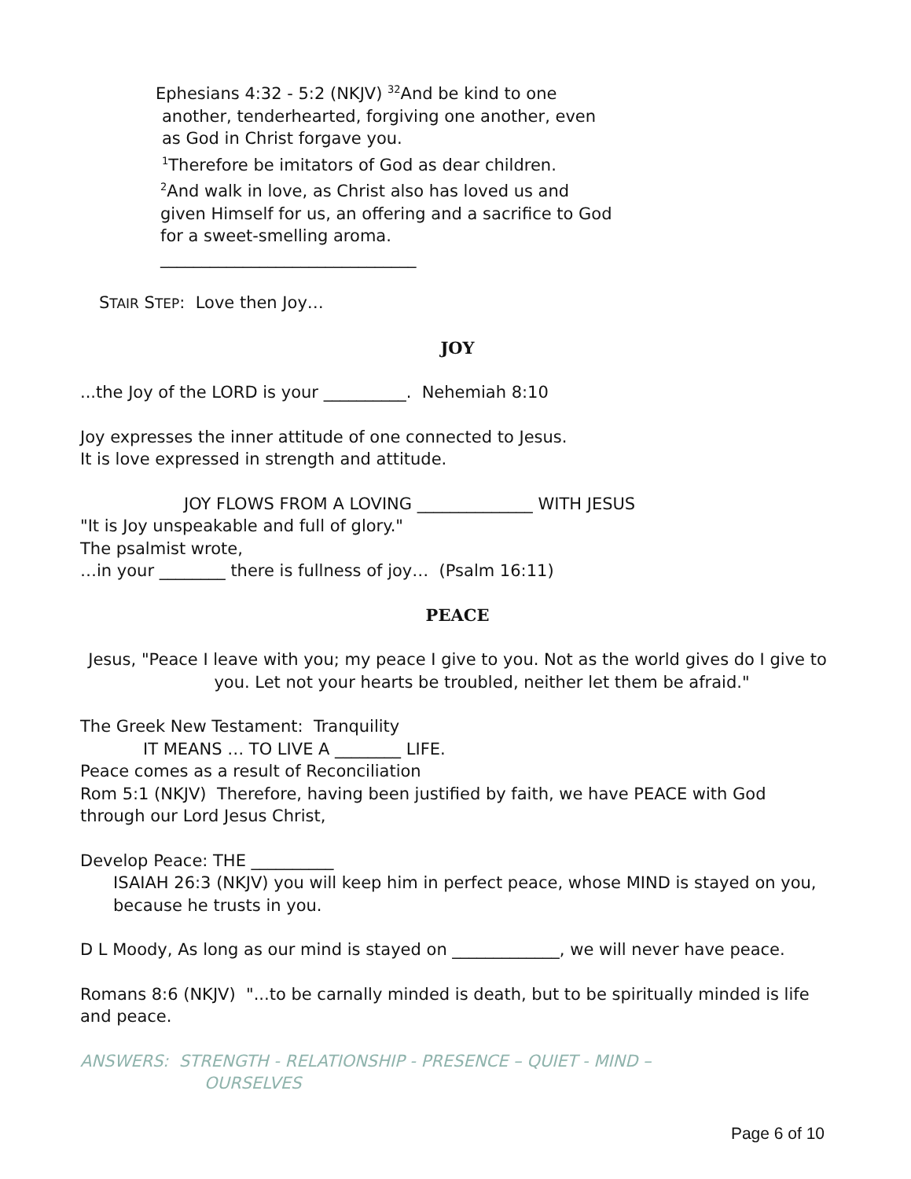Ephesians 4:32 - 5:2 (NKJV) <sup>32</sup>And be kind to one
another, tenderhearted, forgiving one another, even as God in Christ forgave you.
<sup>1</sup> Therefore be imitators of God as dear children.
<sup>2</sup> And walk in love, as Christ also has loved us and given Himself for us, an offering and a sacrifice to God for a sweet-smelling aroma.
_______________________________
STAIR STEP: Love then Joy…
JOY
...the Joy of the LORD is your __________. Nehemiah 8:10
Joy expresses the inner attitude of one connected to Jesus.
It is love expressed in strength and attitude.
JOY FLOWS FROM A LOVING ______________ WITH JESUS
"It is Joy unspeakable and full of glory."
The psalmist wrote,
…in your ________ there is fullness of joy… (Psalm 16:11)
PEACE
Jesus, "Peace I leave with you; my peace I give to you. Not as the world gives do I give to you. Let not your hearts be troubled, neither let them be afraid."
The Greek New Testament: Tranquility
IT MEANS … TO LIVE A ________ LIFE.
Peace comes as a result of Reconciliation
Rom 5:1 (NKJV) Therefore, having been justified by faith, we have PEACE with God through our Lord Jesus Christ,
Develop Peace: THE __________
ISAIAH 26:3 (NKJV) you will keep him in perfect peace, whose MIND is stayed on you, because he trusts in you.
D L Moody, As long as our mind is stayed on _____________, we will never have peace.
Romans 8:6 (NKJV) "...to be carnally minded is death, but to be spiritually minded is life and peace.
ANSWERS: STRENGTH - RELATIONSHIP - PRESENCE – QUIET - MIND –
OURSELVES
Page 6 of 10